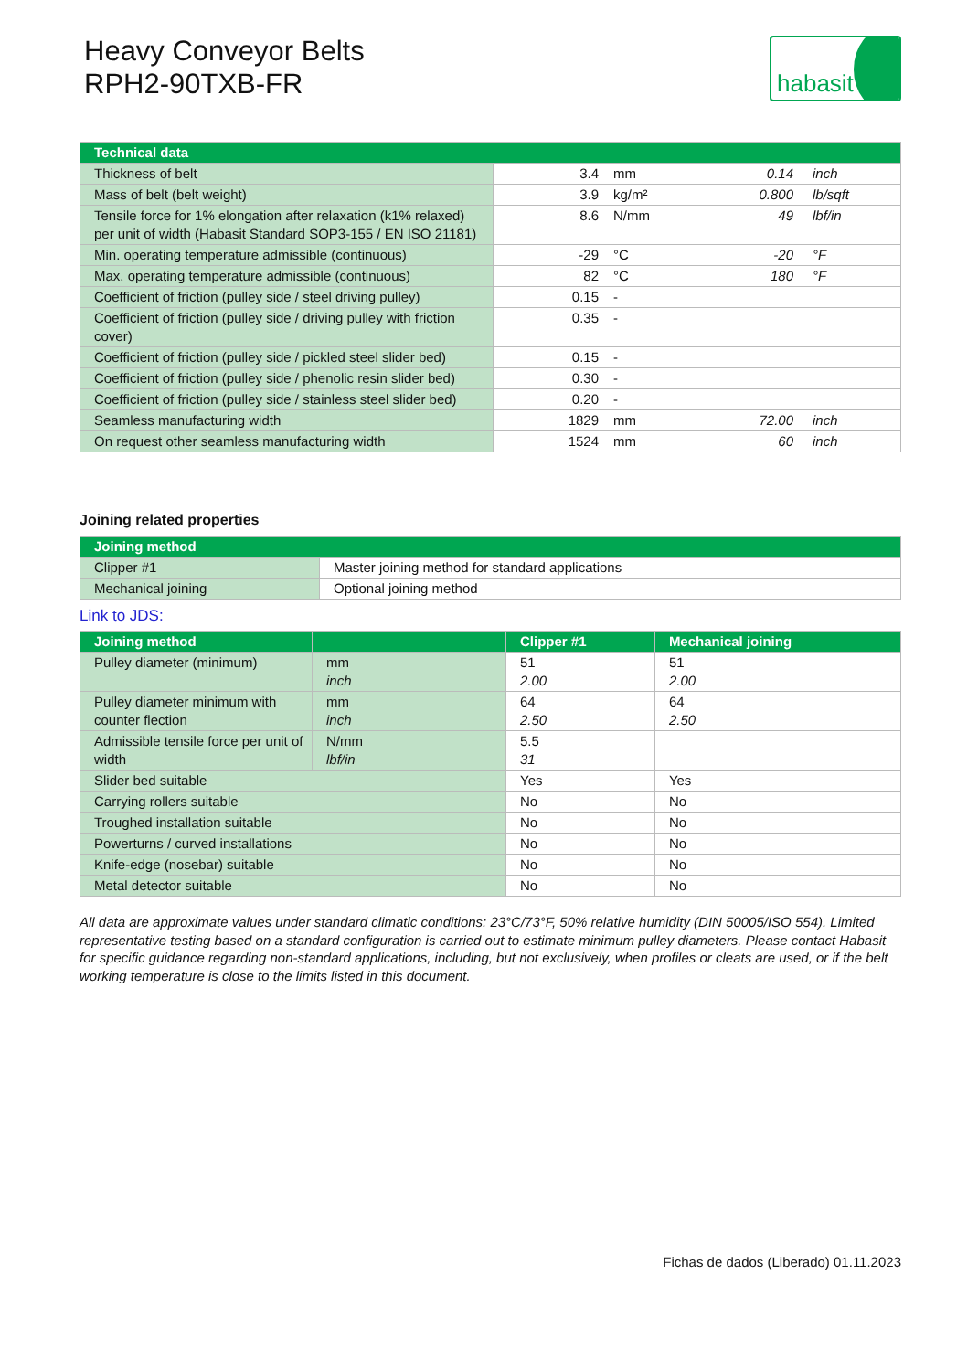Heavy Conveyor Belts
RPH2-90TXB-FR
habasit
| Technical data | | | | |
| --- | --- | --- | --- | --- |
| Thickness of belt | 3.4 | mm | 0.14 | inch |
| Mass of belt (belt weight) | 3.9 | kg/m² | 0.800 | lb/sqft |
| Tensile force for 1% elongation after relaxation (k1% relaxed) per unit of width (Habasit Standard SOP3-155 / EN ISO 21181) | 8.6 | N/mm | 49 | lbf/in |
| Min. operating temperature admissible (continuous) | -29 | °C | -20 | °F |
| Max. operating temperature admissible (continuous) | 82 | °C | 180 | °F |
| Coefficient of friction (pulley side / steel driving pulley) | 0.15 | - | | |
| Coefficient of friction (pulley side / driving pulley with friction cover) | 0.35 | - | | |
| Coefficient of friction (pulley side / pickled steel slider bed) | 0.15 | - | | |
| Coefficient of friction (pulley side / phenolic resin slider bed) | 0.30 | - | | |
| Coefficient of friction (pulley side / stainless steel slider bed) | 0.20 | - | | |
| Seamless manufacturing width | 1829 | mm | 72.00 | inch |
| On request other seamless manufacturing width | 1524 | mm | 60 | inch |
Joining related properties
| Joining method | |
| --- | --- |
| Clipper #1 | Master joining method for standard applications |
| Mechanical joining | Optional joining method |
Link to JDS:
| Joining method | | Clipper #1 | Mechanical joining |
| --- | --- | --- | --- |
| Pulley diameter (minimum) | mm inch | 51 2.00 | 51 2.00 |
| Pulley diameter minimum with counter flection | mm inch | 64 2.50 | 64 2.50 |
| Admissible tensile force per unit of width | N/mm lbf/in | 5.5 31 | |
| Slider bed suitable | | Yes | Yes |
| Carrying rollers suitable | | No | No |
| Troughed installation suitable | | No | No |
| Powerturns / curved installations | | No | No |
| Knife-edge (nosebar) suitable | | No | No |
| Metal detector suitable | | No | No |
All data are approximate values under standard climatic conditions: 23°C/73°F, 50% relative humidity (DIN 50005/ISO 554). Limited representative testing based on a standard configuration is carried out to estimate minimum pulley diameters. Please contact Habasit for specific guidance regarding non-standard applications, including, but not exclusively, when profiles or cleats are used, or if the belt working temperature is close to the limits listed in this document.
Fichas de dados (Liberado) 01.11.2023